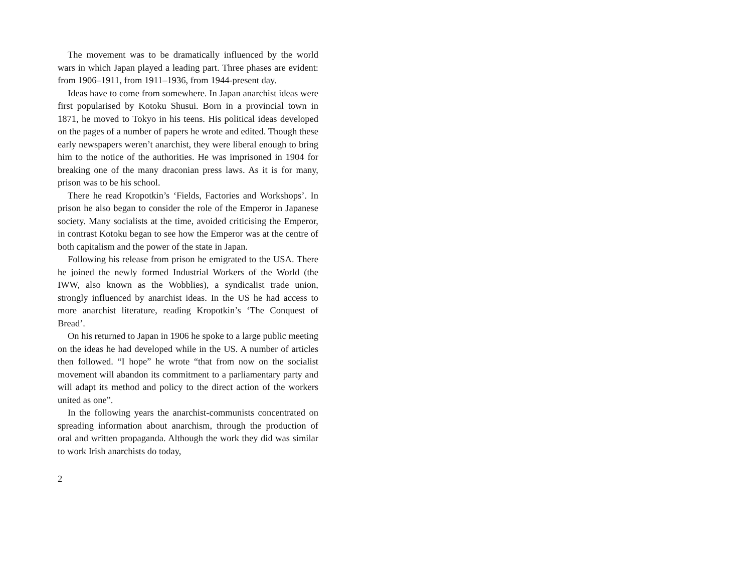The movement was to be dramatically influenced by the world wars in which Japan played a leading part. Three phases are evident: from 1906–1911, from 1911–1936, from 1944-present day.
Ideas have to come from somewhere. In Japan anarchist ideas were first popularised by Kotoku Shusui. Born in a provincial town in 1871, he moved to Tokyo in his teens. His political ideas developed on the pages of a number of papers he wrote and edited. Though these early newspapers weren’t anarchist, they were liberal enough to bring him to the notice of the authorities. He was imprisoned in 1904 for breaking one of the many draconian press laws. As it is for many, prison was to be his school.
There he read Kropotkin’s ‘Fields, Factories and Workshops’. In prison he also began to consider the role of the Emperor in Japanese society. Many socialists at the time, avoided criticising the Emperor, in contrast Kotoku began to see how the Emperor was at the centre of both capitalism and the power of the state in Japan.
Following his release from prison he emigrated to the USA. There he joined the newly formed Industrial Workers of the World (the IWW, also known as the Wobblies), a syndicalist trade union, strongly influenced by anarchist ideas. In the US he had access to more anarchist literature, reading Kropotkin’s ‘The Conquest of Bread’.
On his returned to Japan in 1906 he spoke to a large public meeting on the ideas he had developed while in the US. A number of articles then followed. “I hope” he wrote “that from now on the socialist movement will abandon its commitment to a parliamentary party and will adapt its method and policy to the direct action of the workers united as one”.
In the following years the anarchist-communists concentrated on spreading information about anarchism, through the production of oral and written propaganda. Although the work they did was similar to work Irish anarchists do today,
2